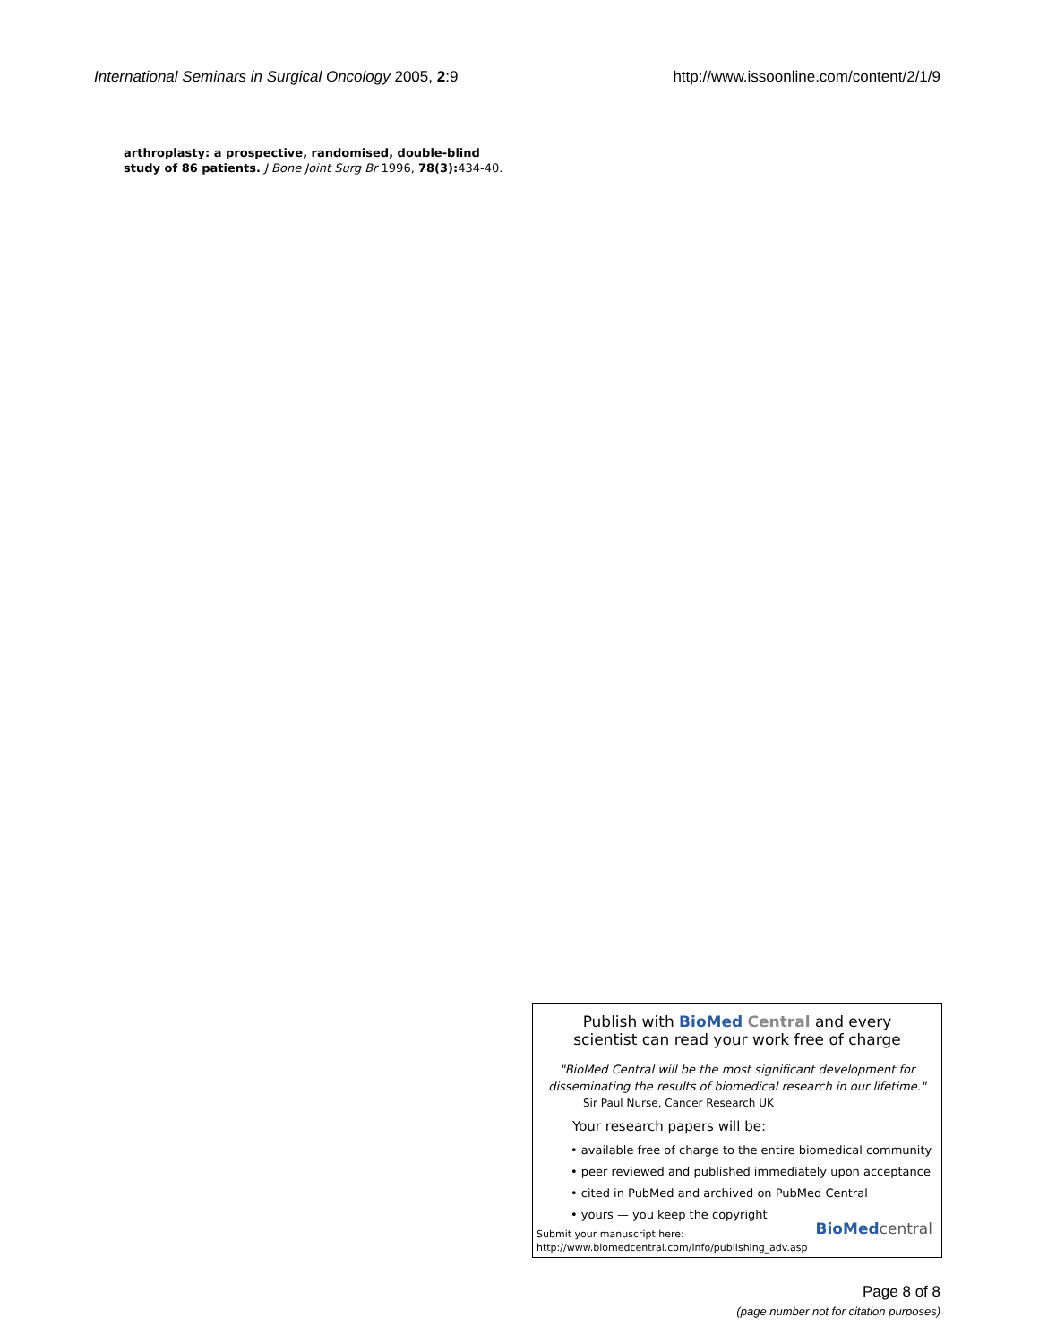International Seminars in Surgical Oncology 2005, 2:9 http://www.issoonline.com/content/2/1/9
arthroplasty: a prospective, randomised, double-blind study of 86 patients. J Bone Joint Surg Br 1996, 78(3): 434-40.
Publish with BioMed Central and every
scientist can read your work free of charge
"BioMed Central will be the most significant development for
disseminating the results of biomedical research in our lifetime."
Sir Paul Nurse, Cancer Research UK
Your research papers will be:
• available free of charge to the entire biomedical community
• peer reviewed and published immediately upon acceptance
• cited in PubMed and archived on PubMed Central
• yours — you keep the copyright
Submit your manuscript here:
http://www.biomedcentral.com/info/publishing_adv.asp
BioMed central
Page 8 of 8
(page number not for citation purposes)